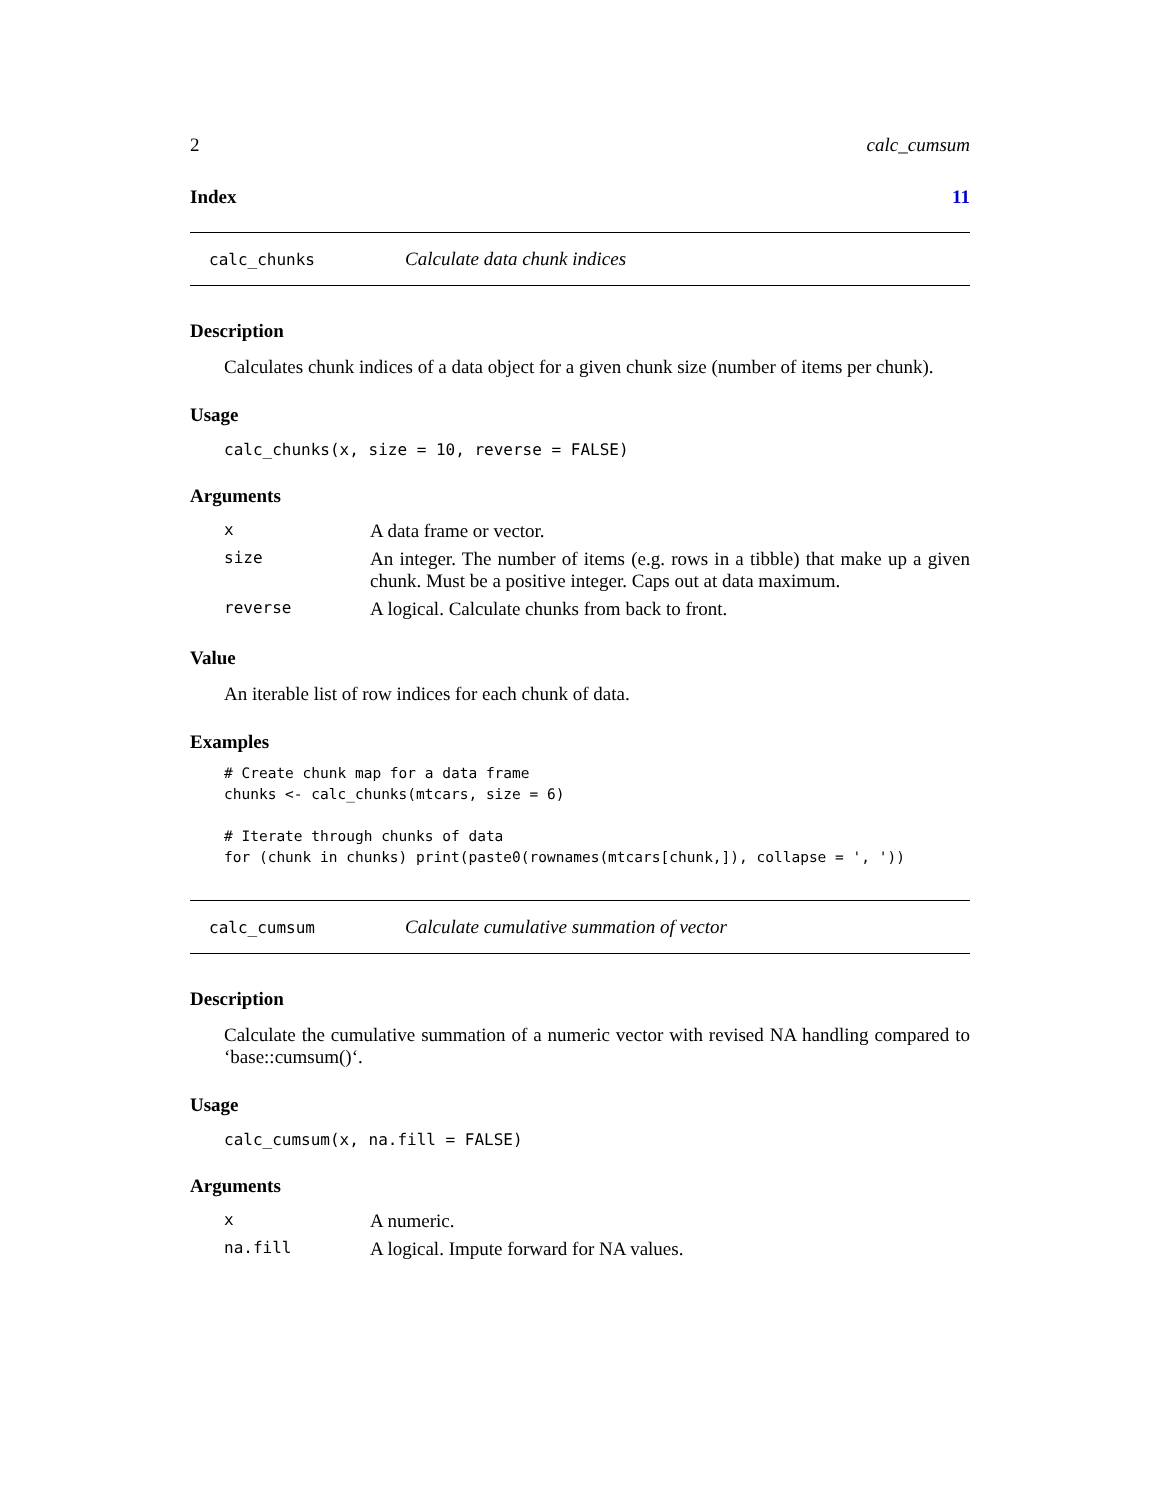2 calc_cumsum
Index 11
calc_chunks Calculate data chunk indices
Description
Calculates chunk indices of a data object for a given chunk size (number of items per chunk).
Usage
calc_chunks(x, size = 10, reverse = FALSE)
Arguments
| x | A data frame or vector. |
| size | An integer. The number of items (e.g. rows in a tibble) that make up a given chunk. Must be a positive integer. Caps out at data maximum. |
| reverse | A logical. Calculate chunks from back to front. |
Value
An iterable list of row indices for each chunk of data.
Examples
# Create chunk map for a data frame
chunks <- calc_chunks(mtcars, size = 6)

# Iterate through chunks of data
for (chunk in chunks) print(paste0(rownames(mtcars[chunk,]), collapse = ', '))
calc_cumsum Calculate cumulative summation of vector
Description
Calculate the cumulative summation of a numeric vector with revised NA handling compared to ‘base::cumsum()‘.
Usage
calc_cumsum(x, na.fill = FALSE)
Arguments
| x | A numeric. |
| na.fill | A logical. Impute forward for NA values. |